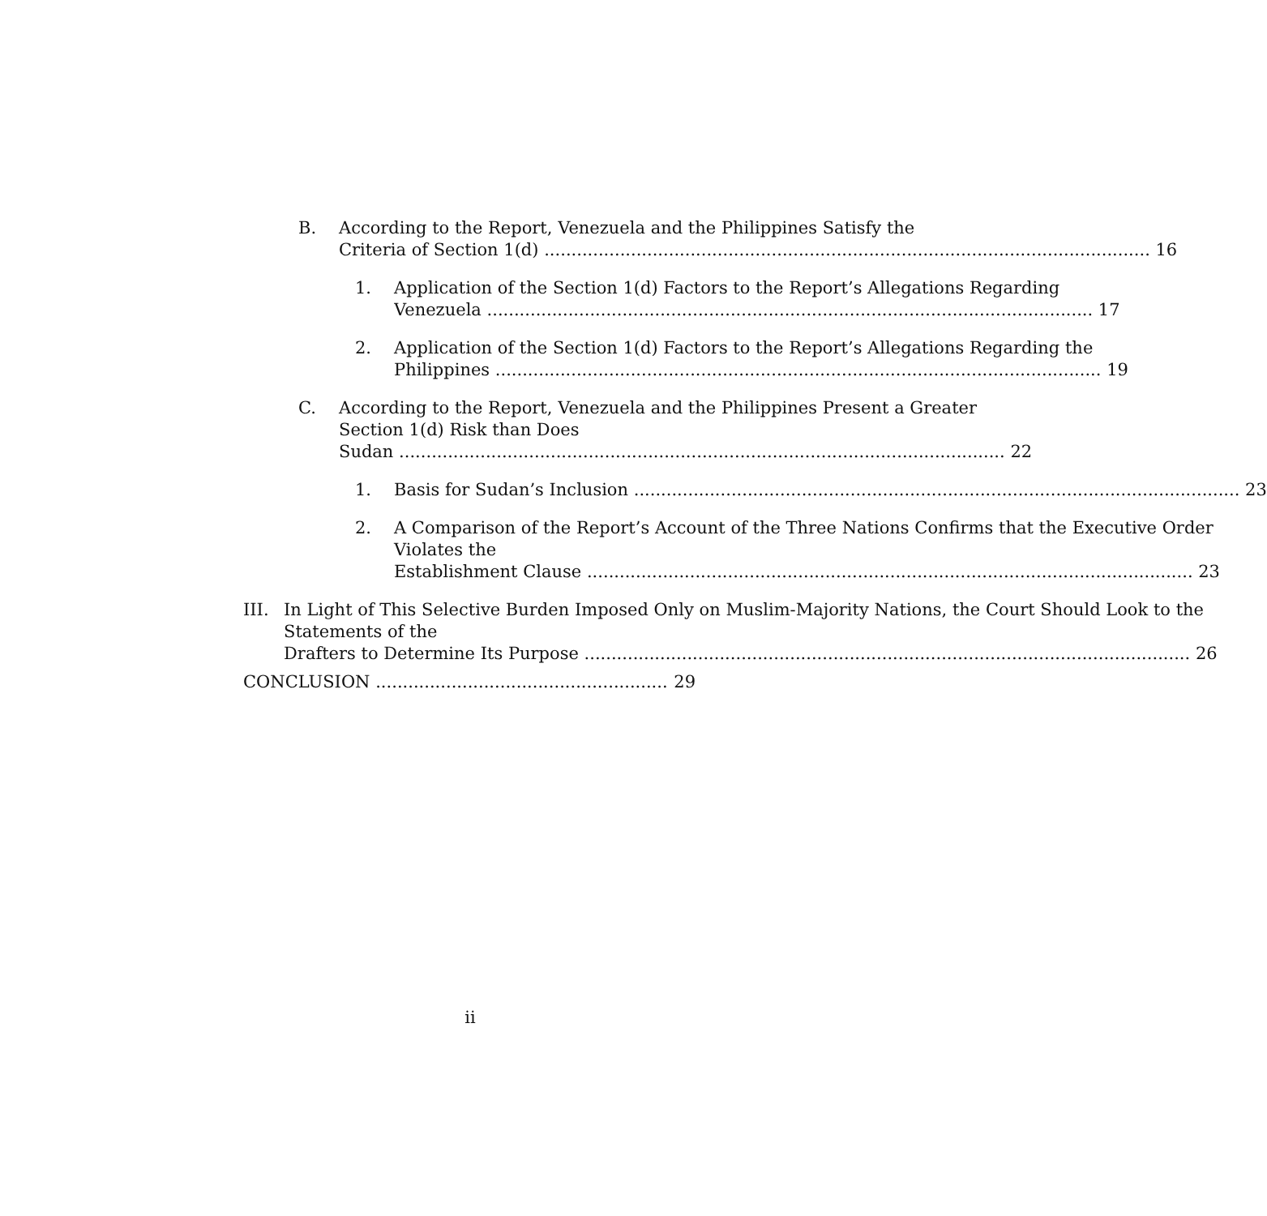B. According to the Report, Venezuela and the Philippines Satisfy the
Criteria of Section 1(d) 16
1. Application of the Section 1(d) Factors to the Report’s Allegations Regarding
Venezuela 17
2. Application of the Section 1(d) Factors to the Report’s Allegations Regarding the
Philippines 19
C. According to the Report, Venezuela and the Philippines Present a Greater Section 1(d) Risk than Does
Sudan 22
1. Basis for Sudan’s Inclusion 23
2. A Comparison of the Report’s Account of the Three Nations Confirms that the Executive Order Violates the
Establishment Clause 23
III.
In Light of This Selective Burden Imposed Only on Muslim-Majority Nations, the Court Should Look to the Statements of the
Drafters to Determine Its Purpose 26
CONCLUSION 29
ii